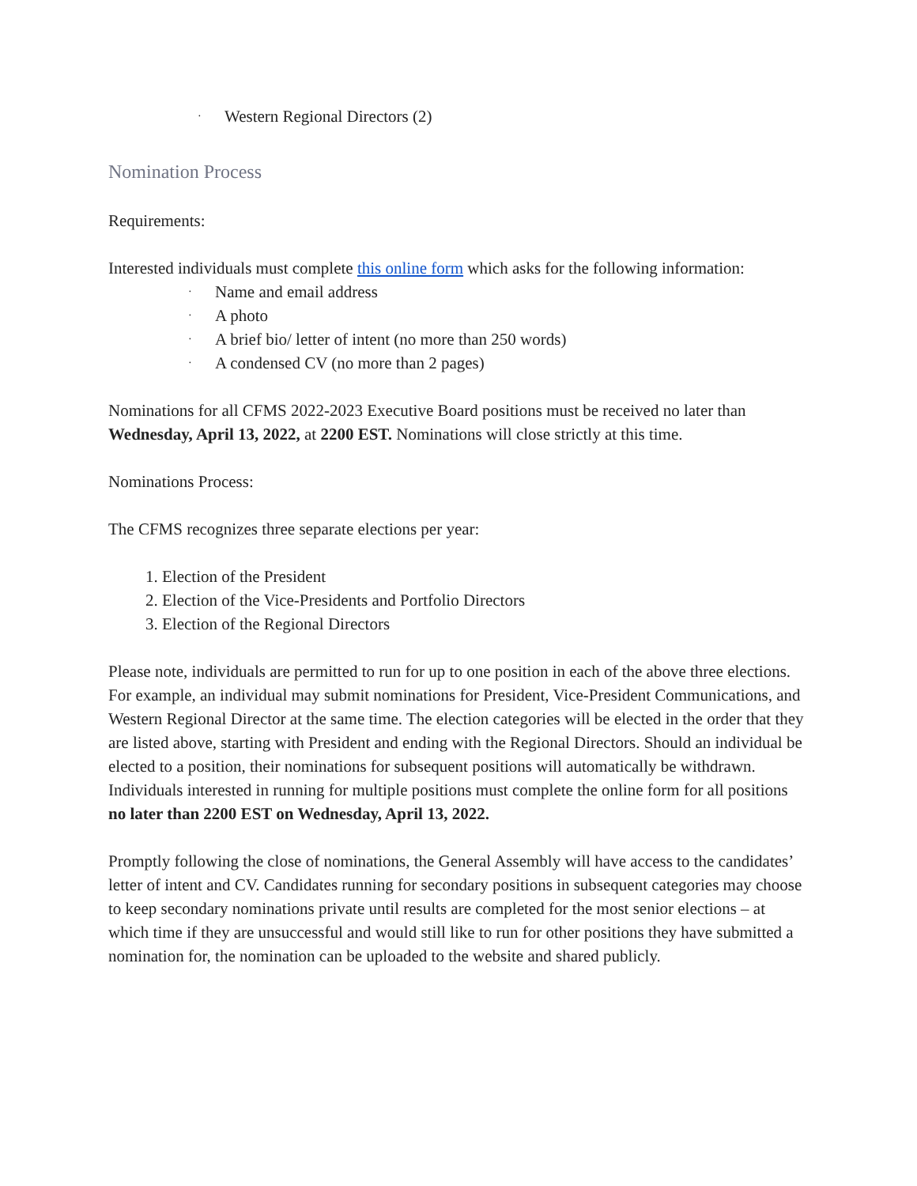· Western Regional Directors (2)
Nomination Process
Requirements:
Interested individuals must complete this online form which asks for the following information:
· Name and email address
· A photo
· A brief bio/ letter of intent (no more than 250 words)
· A condensed CV (no more than 2 pages)
Nominations for all CFMS 2022-2023 Executive Board positions must be received no later than Wednesday, April 13, 2022, at 2200 EST. Nominations will close strictly at this time.
Nominations Process:
The CFMS recognizes three separate elections per year:
1. Election of the President
2. Election of the Vice-Presidents and Portfolio Directors
3. Election of the Regional Directors
Please note, individuals are permitted to run for up to one position in each of the above three elections. For example, an individual may submit nominations for President, Vice-President Communications, and Western Regional Director at the same time. The election categories will be elected in the order that they are listed above, starting with President and ending with the Regional Directors. Should an individual be elected to a position, their nominations for subsequent positions will automatically be withdrawn. Individuals interested in running for multiple positions must complete the online form for all positions no later than 2200 EST on Wednesday, April 13, 2022.
Promptly following the close of nominations, the General Assembly will have access to the candidates’ letter of intent and CV. Candidates running for secondary positions in subsequent categories may choose to keep secondary nominations private until results are completed for the most senior elections – at which time if they are unsuccessful and would still like to run for other positions they have submitted a nomination for, the nomination can be uploaded to the website and shared publicly.